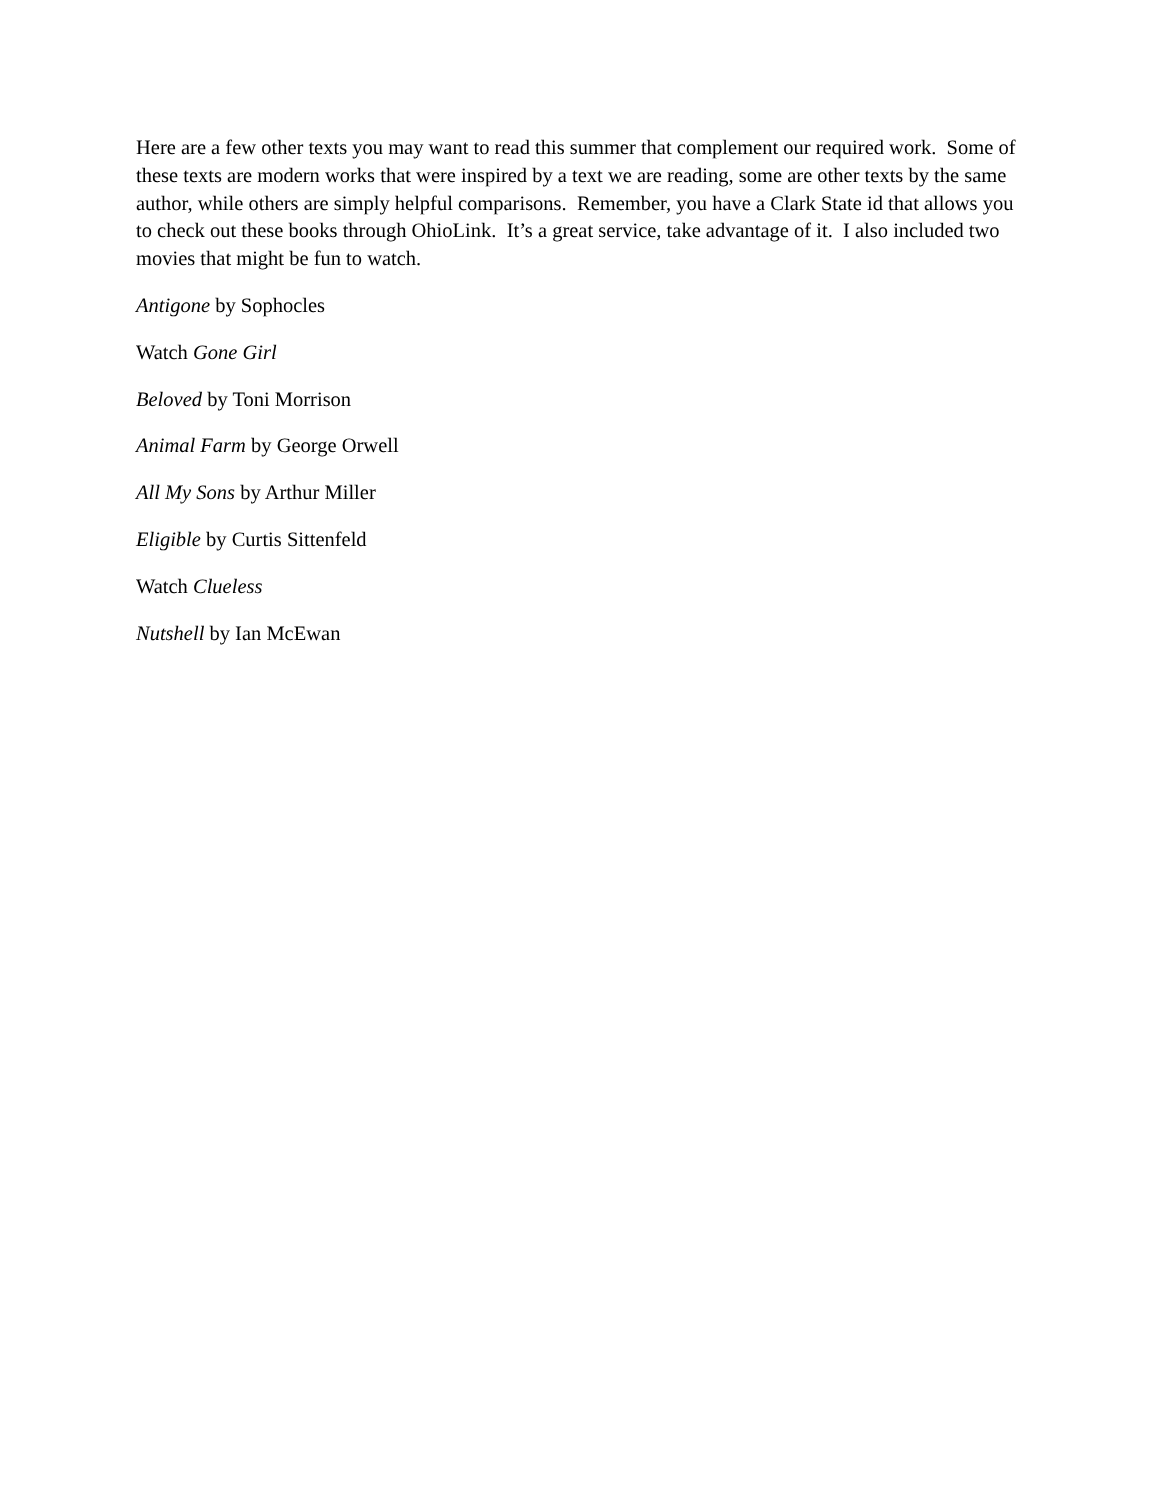Here are a few other texts you may want to read this summer that complement our required work. Some of these texts are modern works that were inspired by a text we are reading, some are other texts by the same author, while others are simply helpful comparisons. Remember, you have a Clark State id that allows you to check out these books through OhioLink. It’s a great service, take advantage of it. I also included two movies that might be fun to watch.
Antigone by Sophocles
Watch Gone Girl
Beloved by Toni Morrison
Animal Farm by George Orwell
All My Sons by Arthur Miller
Eligible by Curtis Sittenfeld
Watch Clueless
Nutshell by Ian McEwan